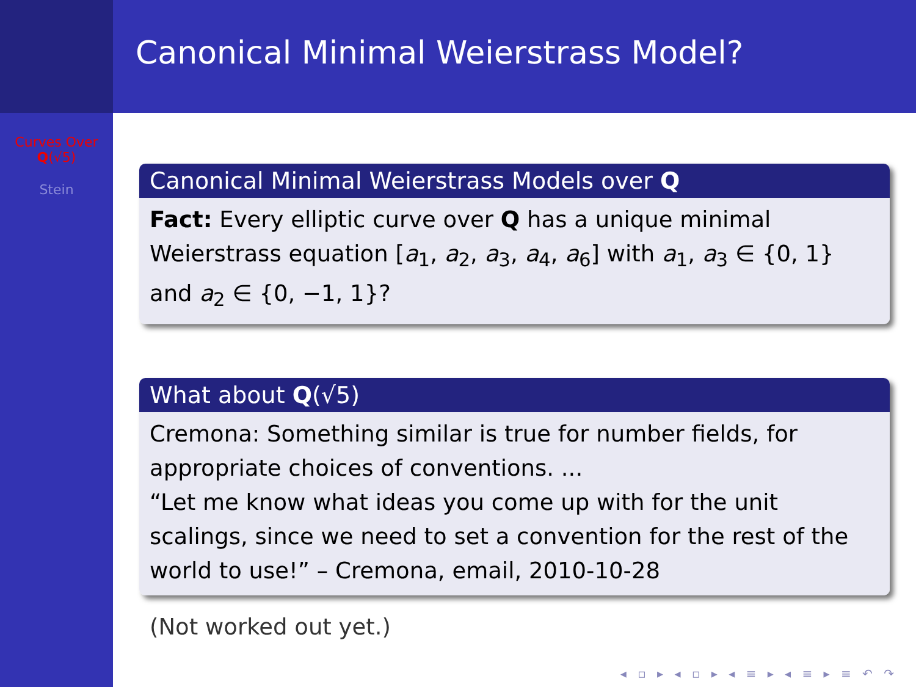Curves Over
Q(√5)
Stein
Canonical Minimal Weierstrass Model?
Canonical Minimal Weierstrass Models over Q
Fact: Every elliptic curve over Q has a unique minimal Weierstrass equation [a<sub>1</sub>, a<sub>2</sub>, a<sub>3</sub>, a<sub>4</sub>, a<sub>6</sub>] with a<sub>1</sub>, a<sub>3</sub> ∈ {0, 1} and a<sub>2</sub> ∈ {0, −1, 1}?
What about Q(√5)
Cremona: Something similar is true for number fields, for appropriate choices of conventions. ...
“Let me know what ideas you come up with for the unit scalings, since we need to set a convention for the rest of the world to use!” – Cremona, email, 2010-10-28
(Not worked out yet.)
◂ ▫ ▸ ◂ ▫ ▸ ◂ ≡ ▸ ◂ ≡ ▸ ≡ ↶ ↷